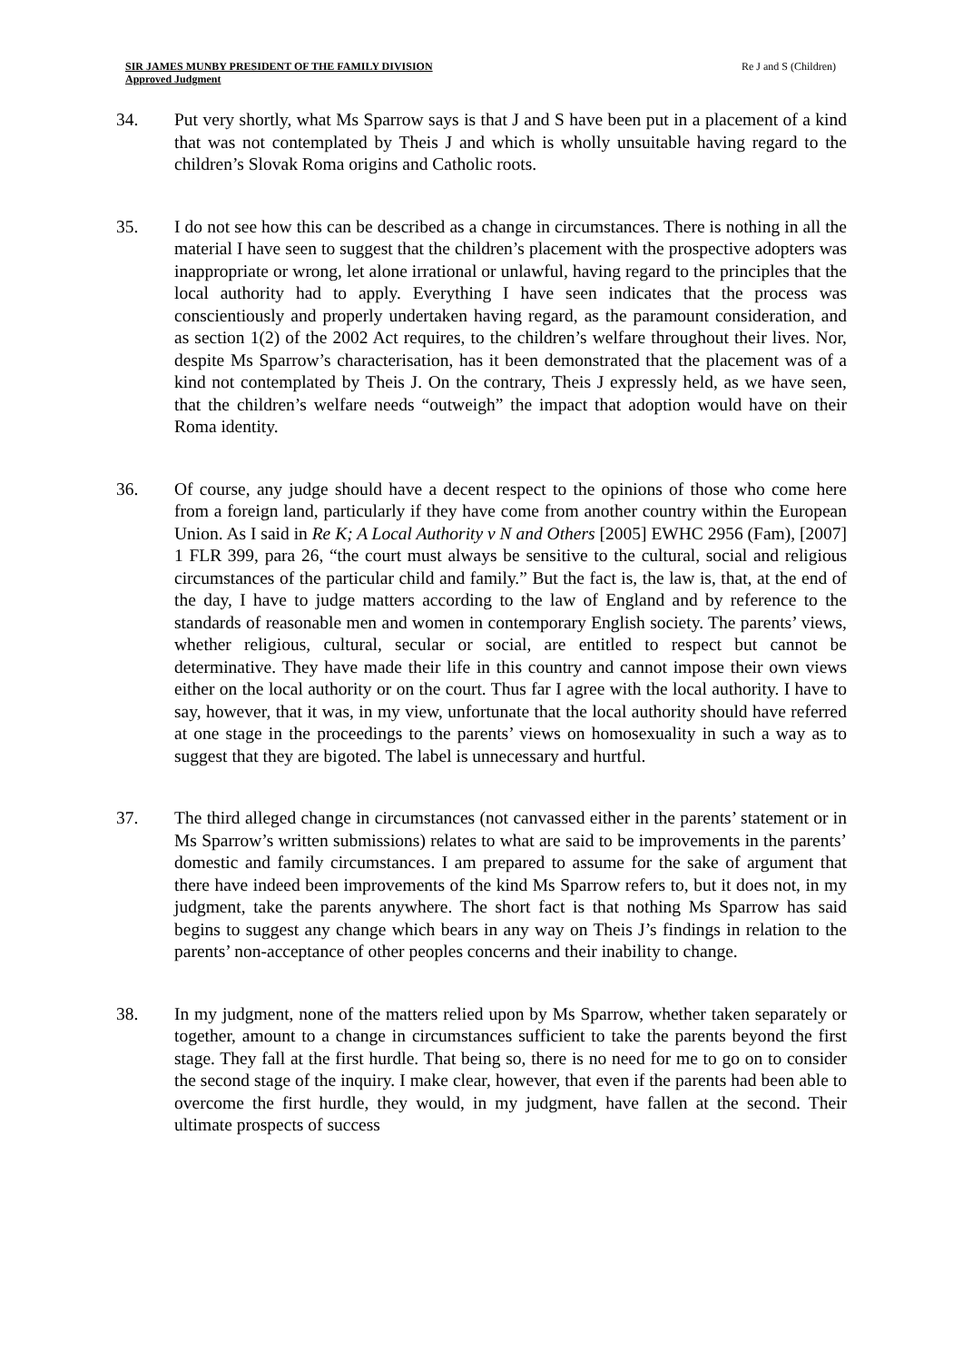SIR JAMES MUNBY PRESIDENT OF THE FAMILY DIVISION
Approved Judgment
Re J and S (Children)
34. Put very shortly, what Ms Sparrow says is that J and S have been put in a placement of a kind that was not contemplated by Theis J and which is wholly unsuitable having regard to the children’s Slovak Roma origins and Catholic roots.
35. I do not see how this can be described as a change in circumstances. There is nothing in all the material I have seen to suggest that the children’s placement with the prospective adopters was inappropriate or wrong, let alone irrational or unlawful, having regard to the principles that the local authority had to apply. Everything I have seen indicates that the process was conscientiously and properly undertaken having regard, as the paramount consideration, and as section 1(2) of the 2002 Act requires, to the children’s welfare throughout their lives. Nor, despite Ms Sparrow’s characterisation, has it been demonstrated that the placement was of a kind not contemplated by Theis J. On the contrary, Theis J expressly held, as we have seen, that the children’s welfare needs “outweigh” the impact that adoption would have on their Roma identity.
36. Of course, any judge should have a decent respect to the opinions of those who come here from a foreign land, particularly if they have come from another country within the European Union. As I said in Re K; A Local Authority v N and Others [2005] EWHC 2956 (Fam), [2007] 1 FLR 399, para 26, “the court must always be sensitive to the cultural, social and religious circumstances of the particular child and family.” But the fact is, the law is, that, at the end of the day, I have to judge matters according to the law of England and by reference to the standards of reasonable men and women in contemporary English society. The parents’ views, whether religious, cultural, secular or social, are entitled to respect but cannot be determinative. They have made their life in this country and cannot impose their own views either on the local authority or on the court. Thus far I agree with the local authority. I have to say, however, that it was, in my view, unfortunate that the local authority should have referred at one stage in the proceedings to the parents’ views on homosexuality in such a way as to suggest that they are bigoted. The label is unnecessary and hurtful.
37. The third alleged change in circumstances (not canvassed either in the parents’ statement or in Ms Sparrow’s written submissions) relates to what are said to be improvements in the parents’ domestic and family circumstances. I am prepared to assume for the sake of argument that there have indeed been improvements of the kind Ms Sparrow refers to, but it does not, in my judgment, take the parents anywhere. The short fact is that nothing Ms Sparrow has said begins to suggest any change which bears in any way on Theis J’s findings in relation to the parents’ non-acceptance of other peoples concerns and their inability to change.
38. In my judgment, none of the matters relied upon by Ms Sparrow, whether taken separately or together, amount to a change in circumstances sufficient to take the parents beyond the first stage. They fall at the first hurdle. That being so, there is no need for me to go on to consider the second stage of the inquiry. I make clear, however, that even if the parents had been able to overcome the first hurdle, they would, in my judgment, have fallen at the second. Their ultimate prospects of success